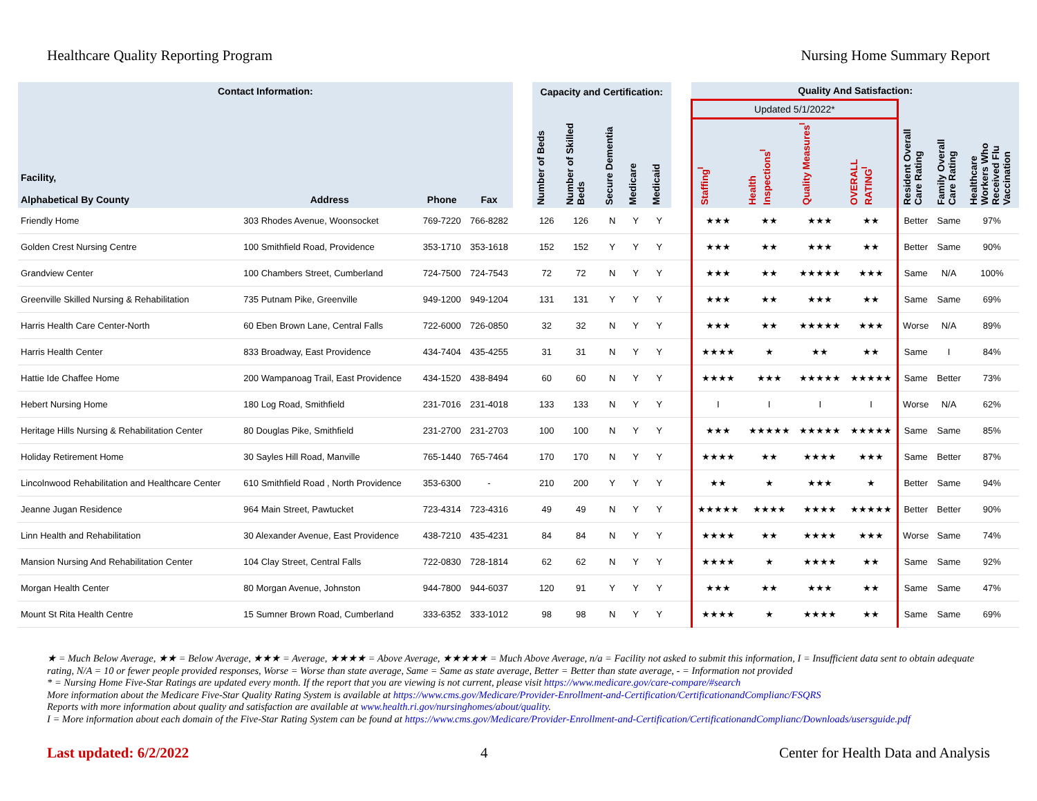Healthcare Quality Reporting Program Nursing Home Summary Report
| Contact Information: | | | | | Capacity and Certification: | | | | | | Quality And Satisfaction: | | | | | | |
| --- | --- | --- | --- | --- | --- | --- | --- | --- | --- | --- | --- | --- | --- | --- | --- | --- | --- |
| Facility, Alphabetical By County | Address | Phone | Fax | | Number of Beds | Number of Skilled Beds | Secure Dementia | Medicare | Medicaid | | Updated 5/1/2022* | | | | Resident Overall Care Rating | Family Overall Care Rating | Healthcare Workers Who Received Flu Vaccination |
| | | | | | | | | | | | Staffing<sup>I</sup> | Health Inspections<sup>I</sup> | Quality Measures<sup>I</sup> | OVERALL RATING<sup>I</sup> | | | |
| Friendly Home | 303 Rhodes Avenue, Woonsocket | 769-7220 | 766-8282 | | 126 | 126 | N | Y | Y | | ★★★ | ★★ | ★★★ | ★★ | Better | Same | 97% |
| Golden Crest Nursing Centre | 100 Smithfield Road, Providence | 353-1710 | 353-1618 | | 152 | 152 | Y | Y | Y | | ★★★ | ★★ | ★★★ | ★★ | Better | Same | 90% |
| Grandview Center | 100 Chambers Street, Cumberland | 724-7500 | 724-7543 | | 72 | 72 | N | Y | Y | | ★★★ | ★★ | ★★★★★ | ★★★ | Same | N/A | 100% |
| Greenville Skilled Nursing & Rehabilitation | 735 Putnam Pike, Greenville | 949-1200 | 949-1204 | | 131 | 131 | Y | Y | Y | | ★★★ | ★★ | ★★★ | ★★ | Same | Same | 69% |
| Harris Health Care Center-North | 60 Eben Brown Lane, Central Falls | 722-6000 | 726-0850 | | 32 | 32 | N | Y | Y | | ★★★ | ★★ | ★★★★★ | ★★★ | Worse | N/A | 89% |
| Harris Health Center | 833 Broadway, East Providence | 434-7404 | 435-4255 | | 31 | 31 | N | Y | Y | | ★★★★ | ★ | ★★ | ★★ | Same | I | 84% |
| Hattie Ide Chaffee Home | 200 Wampanoag Trail, East Providence | 434-1520 | 438-8494 | | 60 | 60 | N | Y | Y | | ★★★★ | ★★★ | ★★★★★ | ★★★★★ | Same | Better | 73% |
| Hebert Nursing Home | 180 Log Road, Smithfield | 231-7016 | 231-4018 | | 133 | 133 | N | Y | Y | | I | I | I | I | Worse | N/A | 62% |
| Heritage Hills Nursing & Rehabilitation Center | 80 Douglas Pike, Smithfield | 231-2700 | 231-2703 | | 100 | 100 | N | Y | Y | | ★★★ | ★★★★★ | ★★★★★ | ★★★★★ | Same | Same | 85% |
| Holiday Retirement Home | 30 Sayles Hill Road, Manville | 765-1440 | 765-7464 | | 170 | 170 | N | Y | Y | | ★★★★ | ★★ | ★★★★ | ★★★ | Same | Better | 87% |
| Lincolnwood Rehabilitation and Healthcare Center | 610 Smithfield Road , North Providence | 353-6300 | - | | 210 | 200 | Y | Y | Y | | ★★ | ★ | ★★★ | ★ | Better | Same | 94% |
| Jeanne Jugan Residence | 964 Main Street, Pawtucket | 723-4314 | 723-4316 | | 49 | 49 | N | Y | Y | | ★★★★★ | ★★★★ | ★★★★ | ★★★★★ | Better | Better | 90% |
| Linn Health and Rehabilitation | 30 Alexander Avenue, East Providence | 438-7210 | 435-4231 | | 84 | 84 | N | Y | Y | | ★★★★ | ★★ | ★★★★ | ★★★ | Worse | Same | 74% |
| Mansion Nursing And Rehabilitation Center | 104 Clay Street, Central Falls | 722-0830 | 728-1814 | | 62 | 62 | N | Y | Y | | ★★★★ | ★ | ★★★★ | ★★ | Same | Same | 92% |
| Morgan Health Center | 80 Morgan Avenue, Johnston | 944-7800 | 944-6037 | | 120 | 91 | Y | Y | Y | | ★★★ | ★★ | ★★★ | ★★ | Same | Same | 47% |
| Mount St Rita Health Centre | 15 Sumner Brown Road, Cumberland | 333-6352 | 333-1012 | | 98 | 98 | N | Y | Y | | ★★★★ | ★ | ★★★★ | ★★ | Same | Same | 69% |
★ = Much Below Average, ★★ = Below Average, ★★★ = Average, ★★★★ = Above Average, ★★★★★ = Much Above Average, n/a = Facility not asked to submit this information, I = Insufficient data sent to obtain adequate rating, N/A = 10 or fewer people provided responses, Worse = Worse than state average, Same = Same as state average, Better = Better than state average, - = Information not provided
* = Nursing Home Five-Star Ratings are updated every month. If the report that you are viewing is not current, please visit https://www.medicare.gov/care-compare/#search
More information about the Medicare Five-Star Quality Rating System is available at https://www.cms.gov/Medicare/Provider-Enrollment-and-Certification/CertificationandComplianc/FSQRS
Reports with more information about quality and satisfaction are available at www.health.ri.gov/nursinghomes/about/quality.
I = More information about each domain of the Five-Star Rating System can be found at https://www.cms.gov/Medicare/Provider-Enrollment-and-Certification/CertificationandComplianc/Downloads/usersguide.pdf
Last updated: 6/2/2022 4 Center for Health Data and Analysis